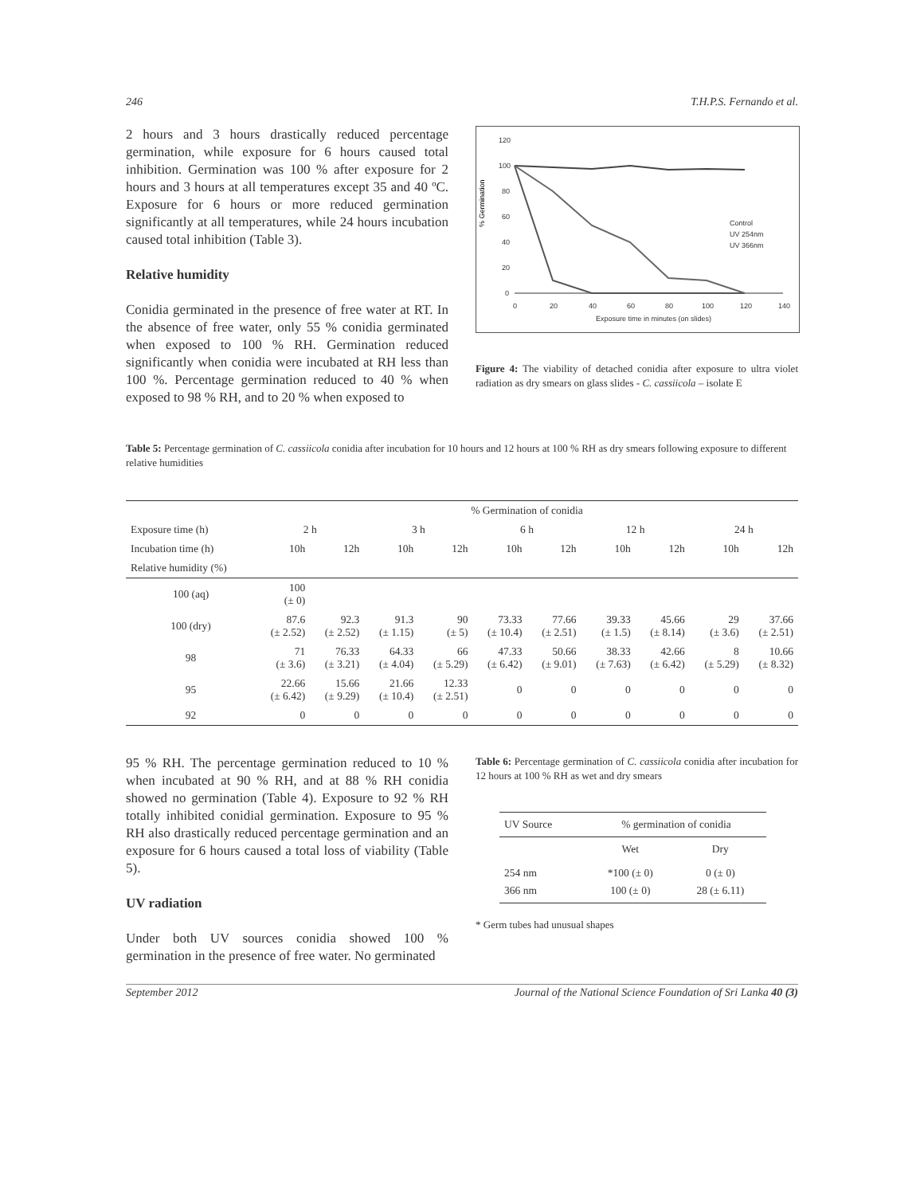246 T.H.P.S. Fernando et al.
2 hours and 3 hours drastically reduced percentage germination, while exposure for 6 hours caused total inhibition. Germination was 100 % after exposure for 2 hours and 3 hours at all temperatures except 35 and 40 ºC. Exposure for 6 hours or more reduced germination significantly at all temperatures, while 24 hours incubation caused total inhibition (Table 3).
Relative humidity
Conidia germinated in the presence of free water at RT. In the absence of free water, only 55 % conidia germinated when exposed to 100 % RH. Germination reduced significantly when conidia were incubated at RH less than 100 %. Percentage germination reduced to 40 % when exposed to 98 % RH, and to 20 % when exposed to
% Germination
120
100
80
60
40
20
0
0
20
40
60
80
100
120
140
Exposure time in minutes (on slides)
Control
UV 254nm
UV 366nm
Figure 4: The viability of detached conidia after exposure to ultra violet radiation as dry smears on glass slides - C. cassiicola – isolate E
Table 5: Percentage germination of C. cassiicola conidia after incubation for 10 hours and 12 hours at 100 % RH as dry smears following exposure to different relative humidities
| | % Germination of conidia | | | | | | | | | |
| Exposure time (h) | 2 h | | 3 h | | 6 h | | 12 h | | 24 h | |
| Incubation time (h) | 10h | 12h | 10h | 12h | 10h | 12h | 10h | 12h | 10h | 12h |
| Relative humidity (%) | | | | | | | | | | |
| 100 (aq) | 100 (± 0) | | | | | | | | | |
| 100 (dry) | 87.6 (± 2.52) | 92.3 (± 2.52) | 91.3 (± 1.15) | 90 (± 5) | 73.33 (± 10.4) | 77.66 (± 2.51) | 39.33 (± 1.5) | 45.66 (± 8.14) | 29 (± 3.6) | 37.66 (± 2.51) |
| 98 | 71 (± 3.6) | 76.33 (± 3.21) | 64.33 (± 4.04) | 66 (± 5.29) | 47.33 (± 6.42) | 50.66 (± 9.01) | 38.33 (± 7.63) | 42.66 (± 6.42) | 8 (± 5.29) | 10.66 (± 8.32) |
| 95 | 22.66 (± 6.42) | 15.66 (± 9.29) | 21.66 (± 10.4) | 12.33 (± 2.51) | 0 | 0 | 0 | 0 | 0 | 0 |
| 92 | 0 | 0 | 0 | 0 | 0 | 0 | 0 | 0 | 0 | 0 |
95 % RH. The percentage germination reduced to 10 % when incubated at 90 % RH, and at 88 % RH conidia showed no germination (Table 4). Exposure to 92 % RH totally inhibited conidial germination. Exposure to 95 % RH also drastically reduced percentage germination and an exposure for 6 hours caused a total loss of viability (Table 5).
UV radiation
Under both UV sources conidia showed 100 % germination in the presence of free water. No germinated
Table 6: Percentage germination of C. cassiicola conidia after incubation for 12 hours at 100 % RH as wet and dry smears
| UV Source | % germination of conidia | |
| | Wet | Dry |
| 254 nm 366 nm | *100 (± 0) 100 (± 0) | 0 (± 0) 28 (± 6.11) |
* Germ tubes had unusual shapes
September 2012 Journal of the National Science Foundation of Sri Lanka 40 (3)